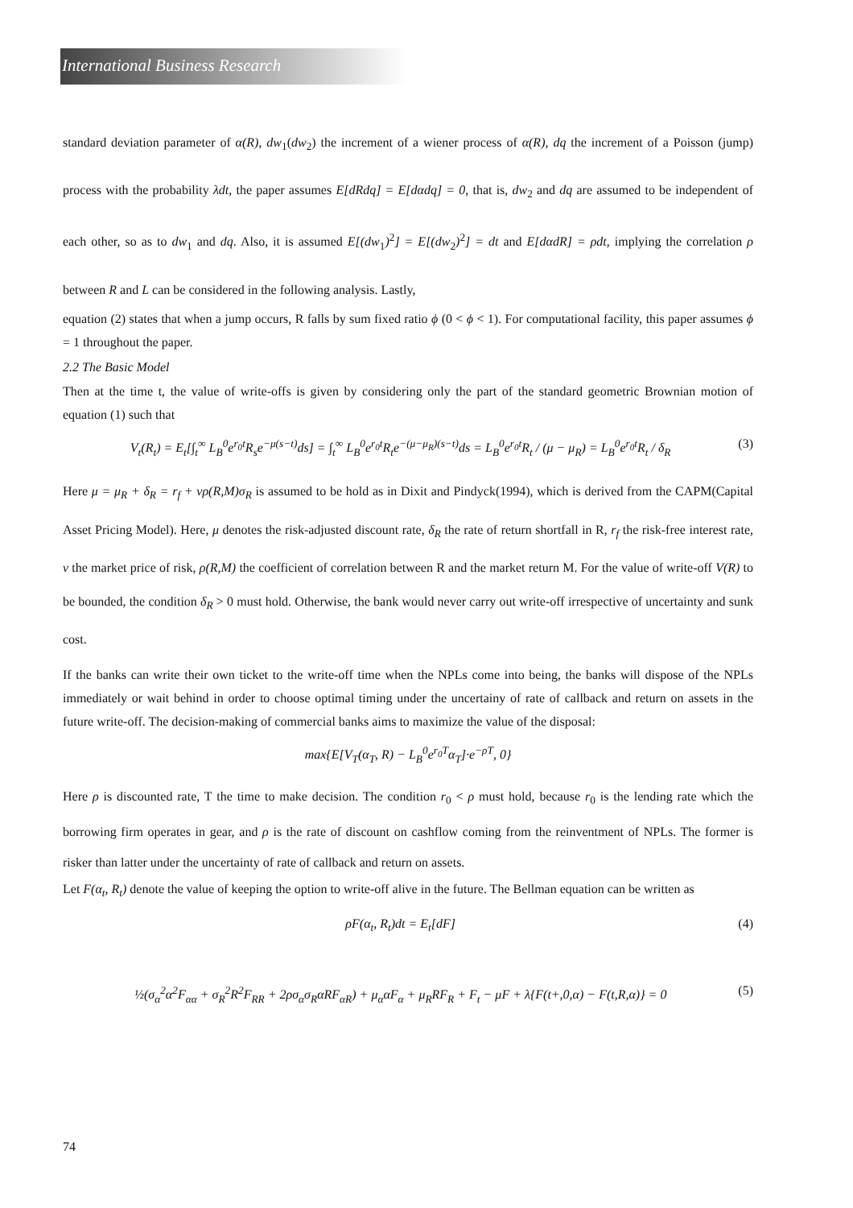International Business Research
standard deviation parameter of α(R), dw<sub>1</sub>(dw<sub>2</sub>) the increment of a wiener process of α(R), dq the increment of a Poisson (jump) process with the probability λdt, the paper assumes E[dRdq] = E[dαdq] = 0, that is, dw<sub>2</sub> and dq are assumed to be independent of each other, so as to dw<sub>1</sub> and dq. Also, it is assumed E[(dw<sub>1</sub>)<sup>2</sup>] = E[(dw<sub>2</sub>)<sup>2</sup>] = dt and E[dαdR] = ρdt, implying the correlation ρ between R and L can be considered in the following analysis. Lastly,
equation (2) states that when a jump occurs, R falls by sum fixed ratio ϕ (0 < ϕ < 1). For computational facility, this paper assumes ϕ = 1 throughout the paper.
2.2 The Basic Model
Then at the time t, the value of write-offs is given by considering only the part of the standard geometric Brownian motion of equation (1) such that
V<sub>t</sub>(R<sub>t</sub>) = E<sub>t</sub>[∫<sub>t</sub><sup>∞</sup> L<sub>B</sub><sup>0</sup>e<sup>r<sub>0</sub>t</sup>R<sub>s</sub>e<sup>−μ(s−t)</sup>ds] = ∫<sub>t</sub><sup>∞</sup> L<sub>B</sub><sup>0</sup>e<sup>r<sub>0</sub>t</sup>R<sub>t</sub>e<sup>−(μ−μ<sub>R</sub>)(s−t)</sup>ds = L<sub>B</sub><sup>0</sup>e<sup>r<sub>0</sub>t</sup>R<sub>t</sub> / (μ − μ<sub>R</sub>) = L<sub>B</sub><sup>0</sup>e<sup>r<sub>0</sub>t</sup>R<sub>t</sub> / δ<sub>R</sub> (3)
Here μ = μ<sub>R</sub> + δ<sub>R</sub> = r<sub>f</sub> + vρ(R,M)σ<sub>R</sub> is assumed to be hold as in Dixit and Pindyck(1994), which is derived from the CAPM(Capital Asset Pricing Model). Here, μ denotes the risk-adjusted discount rate, δ<sub>R</sub> the rate of return shortfall in R, r<sub>f</sub> the risk-free interest rate, v the market price of risk, ρ(R,M) the coefficient of correlation between R and the market return M. For the value of write-off V(R) to be bounded, the condition δ<sub>R</sub> > 0 must hold. Otherwise, the bank would never carry out write-off irrespective of uncertainty and sunk cost.
If the banks can write their own ticket to the write-off time when the NPLs come into being, the banks will dispose of the NPLs immediately or wait behind in order to choose optimal timing under the uncertainy of rate of callback and return on assets in the future write-off. The decision-making of commercial banks aims to maximize the value of the disposal:
max{E[V<sub>T</sub>(α<sub>T</sub>, R) − L<sub>B</sub><sup>0</sup>e<sup>r<sub>0</sub>T</sup>α<sub>T</sub>]·e<sup>−ρT</sup>, 0}
Here ρ is discounted rate, T the time to make decision. The condition r<sub>0</sub> < ρ must hold, because r<sub>0</sub> is the lending rate which the borrowing firm operates in gear, and ρ is the rate of discount on cashflow coming from the reinventment of NPLs. The former is risker than latter under the uncertainty of rate of callback and return on assets.
Let F(α<sub>t</sub>, R<sub>t</sub>) denote the value of keeping the option to write-off alive in the future. The Bellman equation can be written as
ρF(α<sub>t</sub>, R<sub>t</sub>)dt = E<sub>t</sub>[dF] (4)
½(σ<sub>α</sub><sup>2</sup>α<sup>2</sup>F<sub>αα</sub> + σ<sub>R</sub><sup>2</sup>R<sup>2</sup>F<sub>RR</sub> + 2ρσ<sub>α</sub>σ<sub>R</sub>αRF<sub>αR</sub>) + μ<sub>α</sub>αF<sub>α</sub> + μ<sub>R</sub>RF<sub>R</sub> + F<sub>t</sub> − μF + λ{F(t+,0,α) − F(t,R,α)} = 0 (5)
74